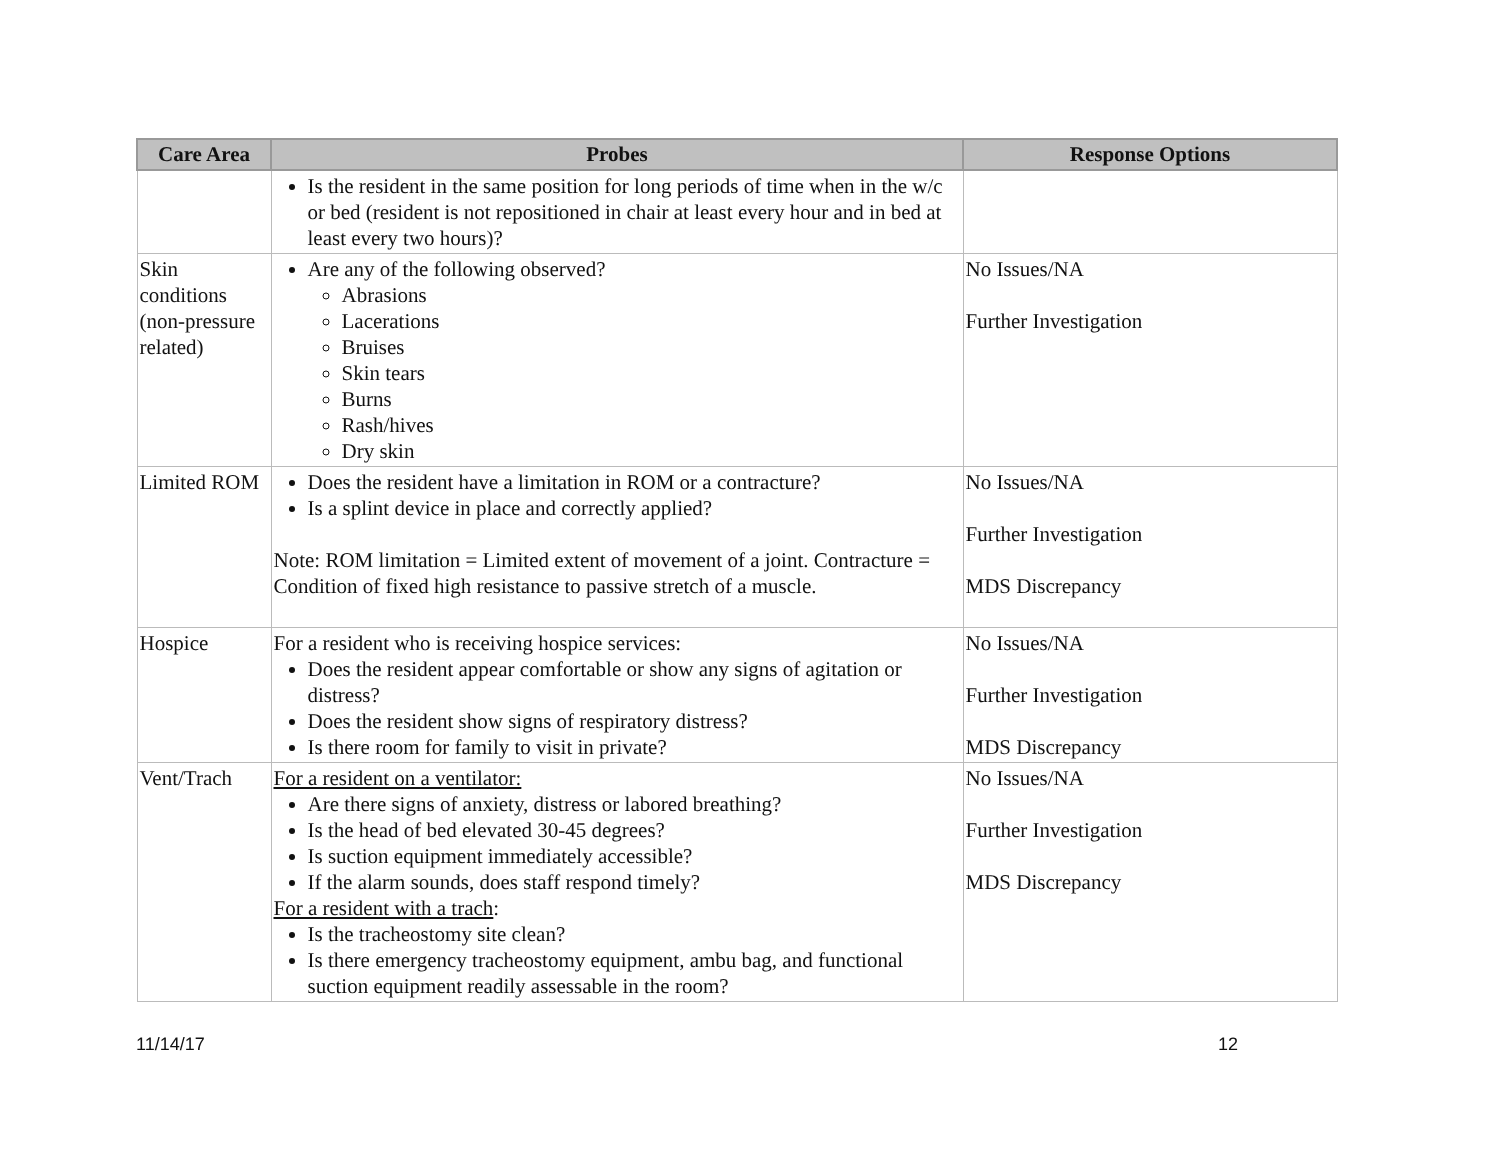| Care Area | Probes | Response Options |
| --- | --- | --- |
| | Is the resident in the same position for long periods of time when in the w/c or bed (resident is not repositioned in chair at least every hour and in bed at least every two hours)? | |
| Skin conditions (non-pressure related) | Are any of the following observed? Abrasions Lacerations Bruises Skin tears Burns Rash/hives Dry skin | No Issues/NA Further Investigation |
| Limited ROM | Does the resident have a limitation in ROM or a contracture? Is a splint device in place and correctly applied? Note: ROM limitation = Limited extent of movement of a joint. Contracture = Condition of fixed high resistance to passive stretch of a muscle. | No Issues/NA Further Investigation MDS Discrepancy |
| Hospice | For a resident who is receiving hospice services: Does the resident appear comfortable or show any signs of agitation or distress? Does the resident show signs of respiratory distress? Is there room for family to visit in private? | No Issues/NA Further Investigation MDS Discrepancy |
| Vent/Trach | For a resident on a ventilator: Are there signs of anxiety, distress or labored breathing? Is the head of bed elevated 30-45 degrees? Is suction equipment immediately accessible? If the alarm sounds, does staff respond timely? For a resident with a trach : Is the tracheostomy site clean? Is there emergency tracheostomy equipment, ambu bag, and functional suction equipment readily assessable in the room? | No Issues/NA Further Investigation MDS Discrepancy |
11/14/17 12